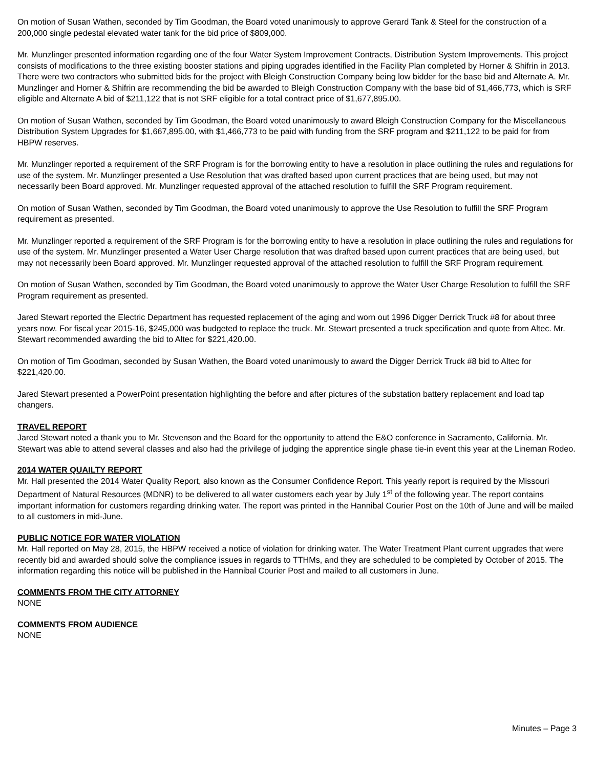On motion of Susan Wathen, seconded by Tim Goodman, the Board voted unanimously to approve Gerard Tank & Steel for the construction of a 200,000 single pedestal elevated water tank for the bid price of $809,000.
Mr. Munzlinger presented information regarding one of the four Water System Improvement Contracts, Distribution System Improvements. This project consists of modifications to the three existing booster stations and piping upgrades identified in the Facility Plan completed by Horner & Shifrin in 2013. There were two contractors who submitted bids for the project with Bleigh Construction Company being low bidder for the base bid and Alternate A. Mr. Munzlinger and Horner & Shifrin are recommending the bid be awarded to Bleigh Construction Company with the base bid of $1,466,773, which is SRF eligible and Alternate A bid of $211,122 that is not SRF eligible for a total contract price of $1,677,895.00.
On motion of Susan Wathen, seconded by Tim Goodman, the Board voted unanimously to award Bleigh Construction Company for the Miscellaneous Distribution System Upgrades for $1,667,895.00, with $1,466,773 to be paid with funding from the SRF program and $211,122 to be paid for from HBPW reserves.
Mr. Munzlinger reported a requirement of the SRF Program is for the borrowing entity to have a resolution in place outlining the rules and regulations for use of the system. Mr. Munzlinger presented a Use Resolution that was drafted based upon current practices that are being used, but may not necessarily been Board approved. Mr. Munzlinger requested approval of the attached resolution to fulfill the SRF Program requirement.
On motion of Susan Wathen, seconded by Tim Goodman, the Board voted unanimously to approve the Use Resolution to fulfill the SRF Program requirement as presented.
Mr. Munzlinger reported a requirement of the SRF Program is for the borrowing entity to have a resolution in place outlining the rules and regulations for use of the system. Mr. Munzlinger presented a Water User Charge resolution that was drafted based upon current practices that are being used, but may not necessarily been Board approved. Mr. Munzlinger requested approval of the attached resolution to fulfill the SRF Program requirement.
On motion of Susan Wathen, seconded by Tim Goodman, the Board voted unanimously to approve the Water User Charge Resolution to fulfill the SRF Program requirement as presented.
Jared Stewart reported the Electric Department has requested replacement of the aging and worn out 1996 Digger Derrick Truck #8 for about three years now. For fiscal year 2015-16, $245,000 was budgeted to replace the truck. Mr. Stewart presented a truck specification and quote from Altec. Mr. Stewart recommended awarding the bid to Altec for $221,420.00.
On motion of Tim Goodman, seconded by Susan Wathen, the Board voted unanimously to award the Digger Derrick Truck #8 bid to Altec for $221,420.00.
Jared Stewart presented a PowerPoint presentation highlighting the before and after pictures of the substation battery replacement and load tap changers.
TRAVEL REPORT
Jared Stewart noted a thank you to Mr. Stevenson and the Board for the opportunity to attend the E&O conference in Sacramento, California. Mr. Stewart was able to attend several classes and also had the privilege of judging the apprentice single phase tie-in event this year at the Lineman Rodeo.
2014 WATER QUAILTY REPORT
Mr. Hall presented the 2014 Water Quality Report, also known as the Consumer Confidence Report. This yearly report is required by the Missouri Department of Natural Resources (MDNR) to be delivered to all water customers each year by July 1<sup>st</sup> of the following year. The report contains important information for customers regarding drinking water. The report was printed in the Hannibal Courier Post on the 10th of June and will be mailed to all customers in mid-June.
PUBLIC NOTICE FOR WATER VIOLATION
Mr. Hall reported on May 28, 2015, the HBPW received a notice of violation for drinking water. The Water Treatment Plant current upgrades that were recently bid and awarded should solve the compliance issues in regards to TTHMs, and they are scheduled to be completed by October of 2015. The information regarding this notice will be published in the Hannibal Courier Post and mailed to all customers in June.
COMMENTS FROM THE CITY ATTORNEY
NONE
COMMENTS FROM AUDIENCE
NONE
Minutes – Page 3